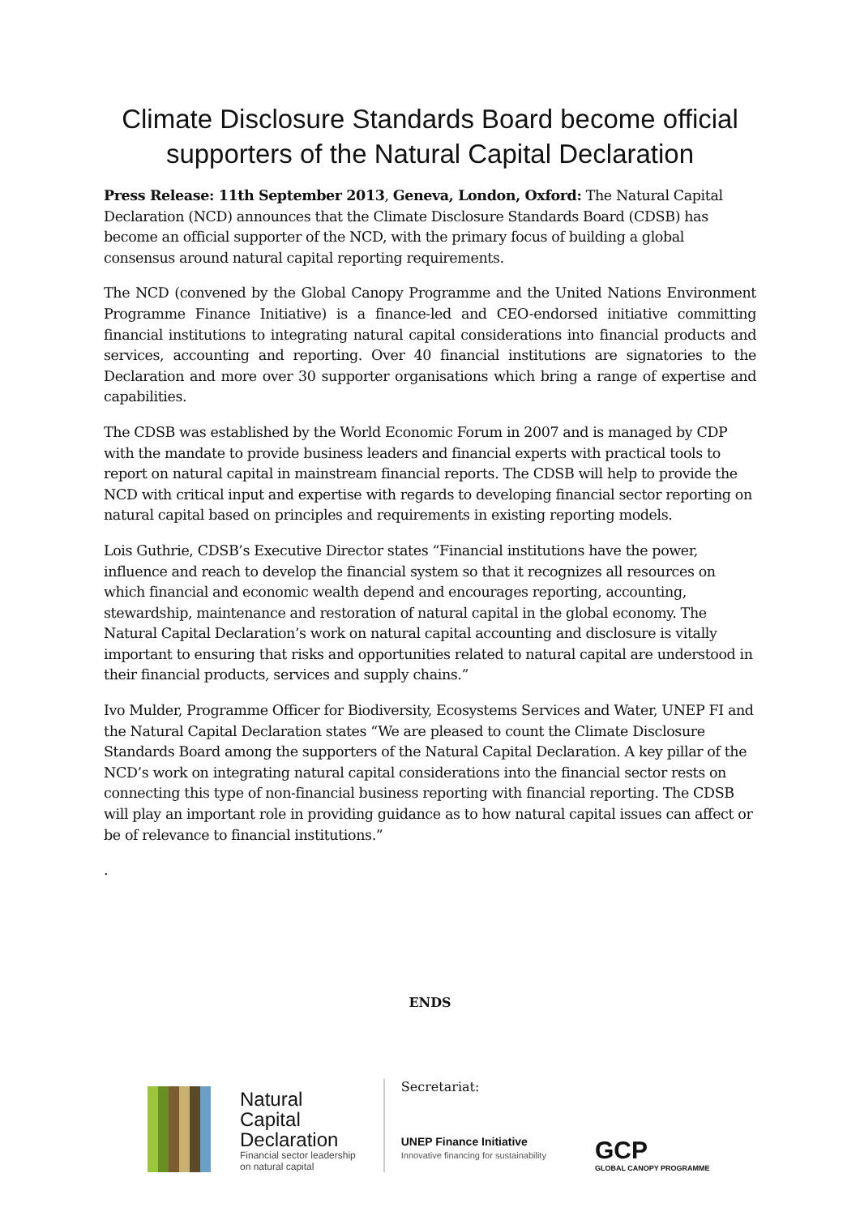Climate Disclosure Standards Board become official supporters of the Natural Capital Declaration
Press Release: 11th September 2013, Geneva, London, Oxford: The Natural Capital Declaration (NCD) announces that the Climate Disclosure Standards Board (CDSB) has become an official supporter of the NCD, with the primary focus of building a global consensus around natural capital reporting requirements.
The NCD (convened by the Global Canopy Programme and the United Nations Environment Programme Finance Initiative) is a finance-led and CEO-endorsed initiative committing financial institutions to integrating natural capital considerations into financial products and services, accounting and reporting. Over 40 financial institutions are signatories to the Declaration and more over 30 supporter organisations which bring a range of expertise and capabilities.
The CDSB was established by the World Economic Forum in 2007 and is managed by CDP with the mandate to provide business leaders and financial experts with practical tools to report on natural capital in mainstream financial reports. The CDSB will help to provide the NCD with critical input and expertise with regards to developing financial sector reporting on natural capital based on principles and requirements in existing reporting models.
Lois Guthrie, CDSB’s Executive Director states “Financial institutions have the power, influence and reach to develop the financial system so that it recognizes all resources on which financial and economic wealth depend and encourages reporting, accounting, stewardship, maintenance and restoration of natural capital in the global economy. The Natural Capital Declaration’s work on natural capital accounting and disclosure is vitally important to ensuring that risks and opportunities related to natural capital are understood in their financial products, services and supply chains.”
Ivo Mulder, Programme Officer for Biodiversity, Ecosystems Services and Water, UNEP FI and the Natural Capital Declaration states “We are pleased to count the Climate Disclosure Standards Board among the supporters of the Natural Capital Declaration. A key pillar of the NCD’s work on integrating natural capital considerations into the financial sector rests on connecting this type of non-financial business reporting with financial reporting. The CDSB will play an important role in providing guidance as to how natural capital issues can affect or be of relevance to financial institutions.”
.
ENDS
Natural
Capital
Declaration
Financial sector leadership
on natural capital
Secretariat:
UNEP Finance Initiative
Innovative financing for sustainability
GCP
GLOBAL CANOPY PROGRAMME